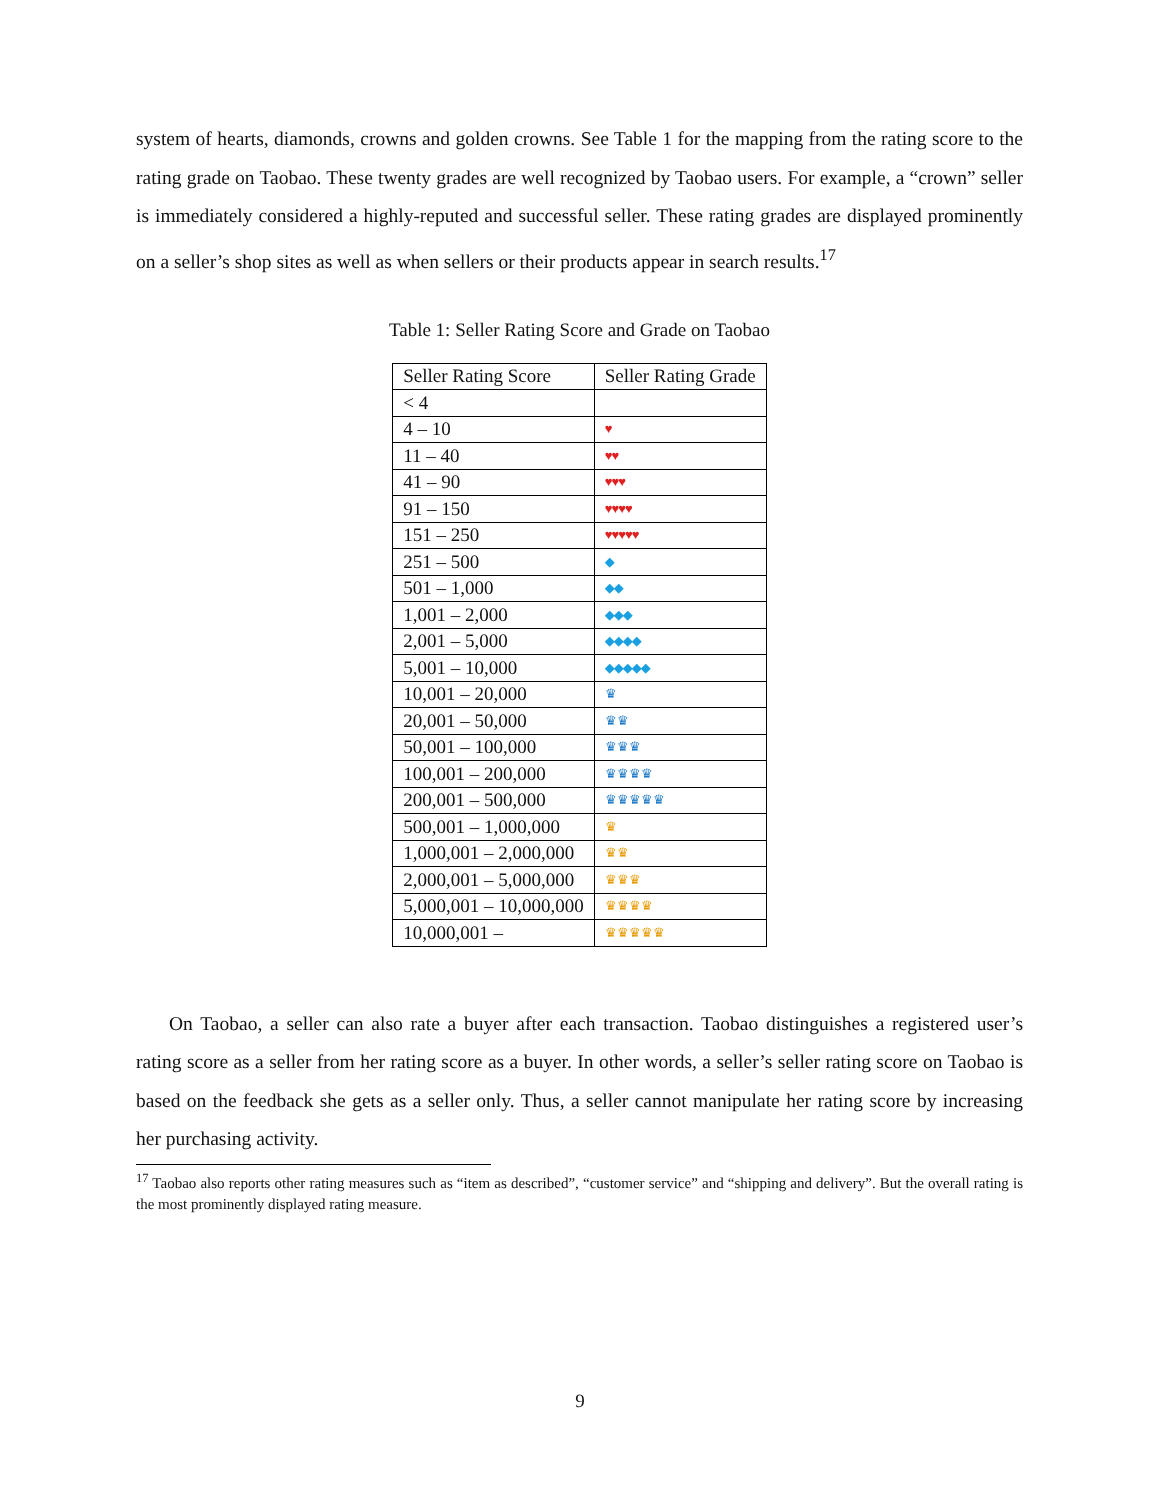system of hearts, diamonds, crowns and golden crowns. See Table 1 for the mapping from the rating score to the rating grade on Taobao. These twenty grades are well recognized by Taobao users. For example, a “crown” seller is immediately considered a highly-reputed and successful seller. These rating grades are displayed prominently on a seller’s shop sites as well as when sellers or their products appear in search results.<sup>17</sup>
Table 1: Seller Rating Score and Grade on Taobao
| Seller Rating Score | Seller Rating Grade |
| --- | --- |
| < 4 | |
| 4 – 10 | ♥ |
| 11 – 40 | ♥♥ |
| 41 – 90 | ♥♥♥ |
| 91 – 150 | ♥♥♥♥ |
| 151 – 250 | ♥♥♥♥♥ |
| 251 – 500 | ◆ |
| 501 – 1,000 | ◆◆ |
| 1,001 – 2,000 | ◆◆◆ |
| 2,001 – 5,000 | ◆◆◆◆ |
| 5,001 – 10,000 | ◆◆◆◆◆ |
| 10,001 – 20,000 | ♛ |
| 20,001 – 50,000 | ♛♛ |
| 50,001 – 100,000 | ♛♛♛ |
| 100,001 – 200,000 | ♛♛♛♛ |
| 200,001 – 500,000 | ♛♛♛♛♛ |
| 500,001 – 1,000,000 | ♛ |
| 1,000,001 – 2,000,000 | ♛♛ |
| 2,000,001 – 5,000,000 | ♛♛♛ |
| 5,000,001 – 10,000,000 | ♛♛♛♛ |
| 10,000,001 – | ♛♛♛♛♛ |
On Taobao, a seller can also rate a buyer after each transaction. Taobao distinguishes a registered user’s rating score as a seller from her rating score as a buyer. In other words, a seller’s seller rating score on Taobao is based on the feedback she gets as a seller only. Thus, a seller cannot manipulate her rating score by increasing her purchasing activity.
<sup>17</sup> Taobao also reports other rating measures such as “item as described”, “customer service” and “shipping and delivery”. But the overall rating is the most prominently displayed rating measure.
9